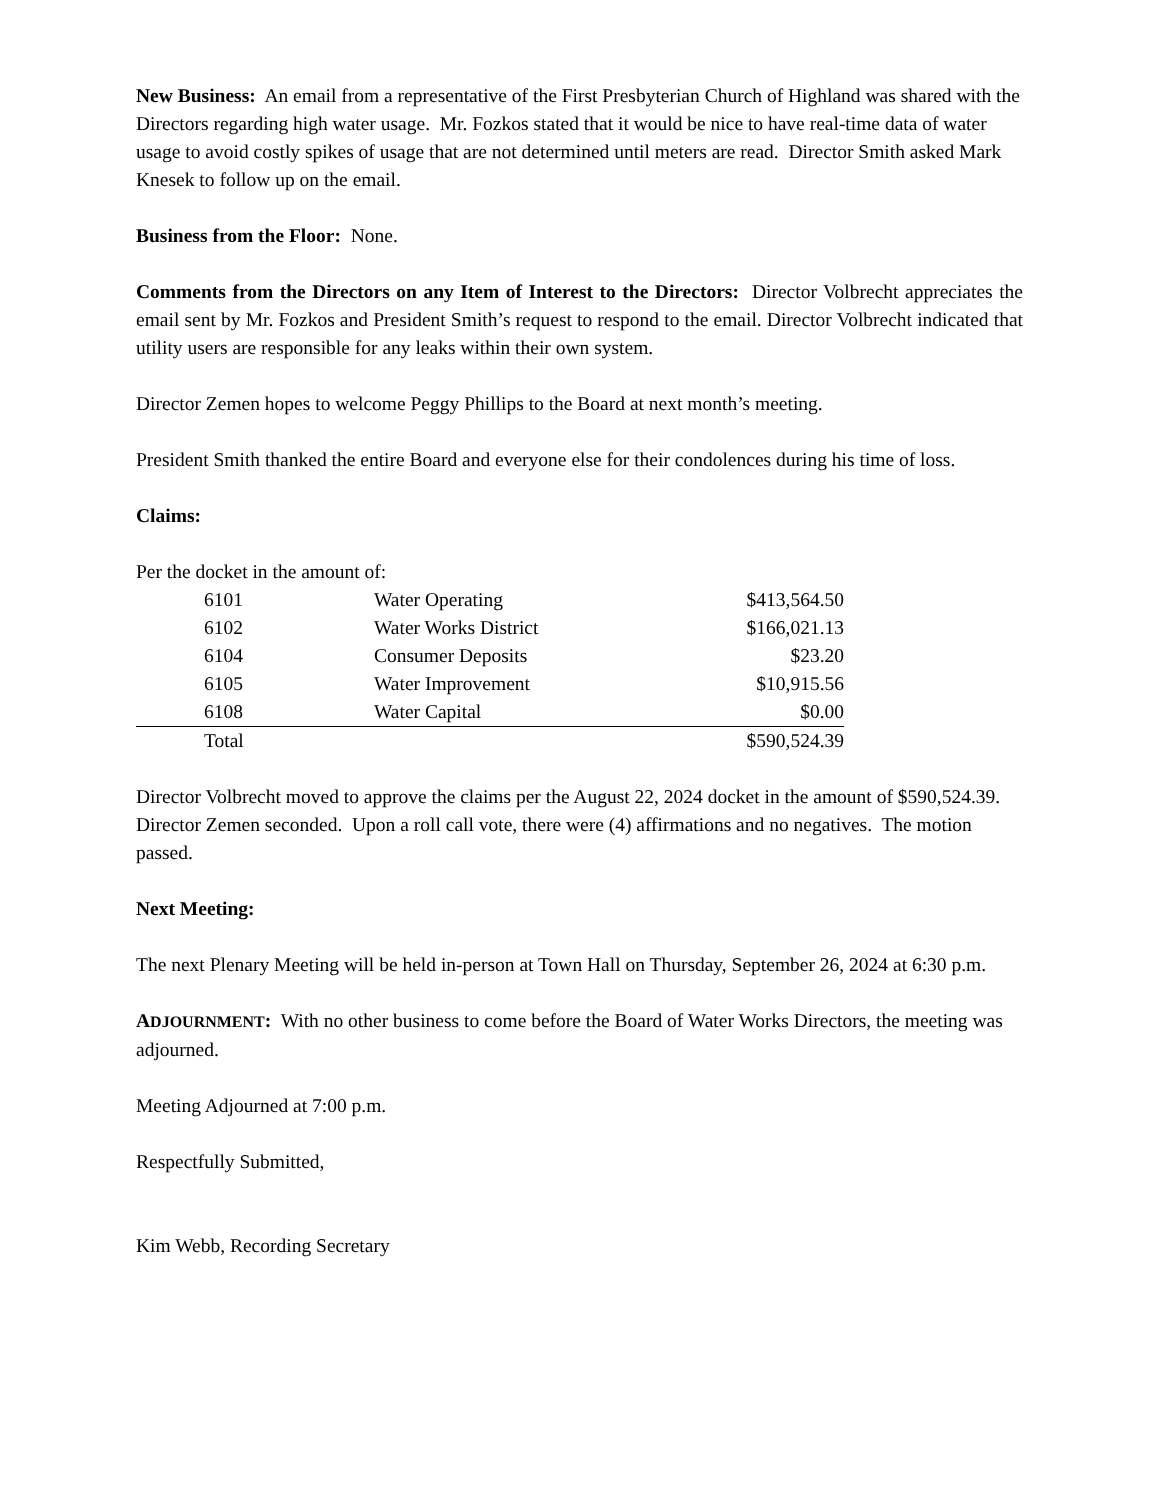New Business: An email from a representative of the First Presbyterian Church of Highland was shared with the Directors regarding high water usage. Mr. Fozkos stated that it would be nice to have real-time data of water usage to avoid costly spikes of usage that are not determined until meters are read. Director Smith asked Mark Knesek to follow up on the email.
Business from the Floor: None.
Comments from the Directors on any Item of Interest to the Directors: Director Volbrecht appreciates the email sent by Mr. Fozkos and President Smith’s request to respond to the email. Director Volbrecht indicated that utility users are responsible for any leaks within their own system.
Director Zemen hopes to welcome Peggy Phillips to the Board at next month’s meeting.
President Smith thanked the entire Board and everyone else for their condolences during his time of loss.
Claims:
Per the docket in the amount of:
| | 6101 | Water Operating | $413,564.50 |
| | 6102 | Water Works District | $166,021.13 |
| | 6104 | Consumer Deposits | $23.20 |
| | 6105 | Water Improvement | $10,915.56 |
| | 6108 | Water Capital | $0.00 |
| | Total | | $590,524.39 |
Director Volbrecht moved to approve the claims per the August 22, 2024 docket in the amount of $590,524.39. Director Zemen seconded. Upon a roll call vote, there were (4) affirmations and no negatives. The motion passed.
Next Meeting:
The next Plenary Meeting will be held in-person at Town Hall on Thursday, September 26, 2024 at 6:30 p.m.
ADJOURNMENT: With no other business to come before the Board of Water Works Directors, the meeting was adjourned.
Meeting Adjourned at 7:00 p.m.
Respectfully Submitted,
Kim Webb, Recording Secretary